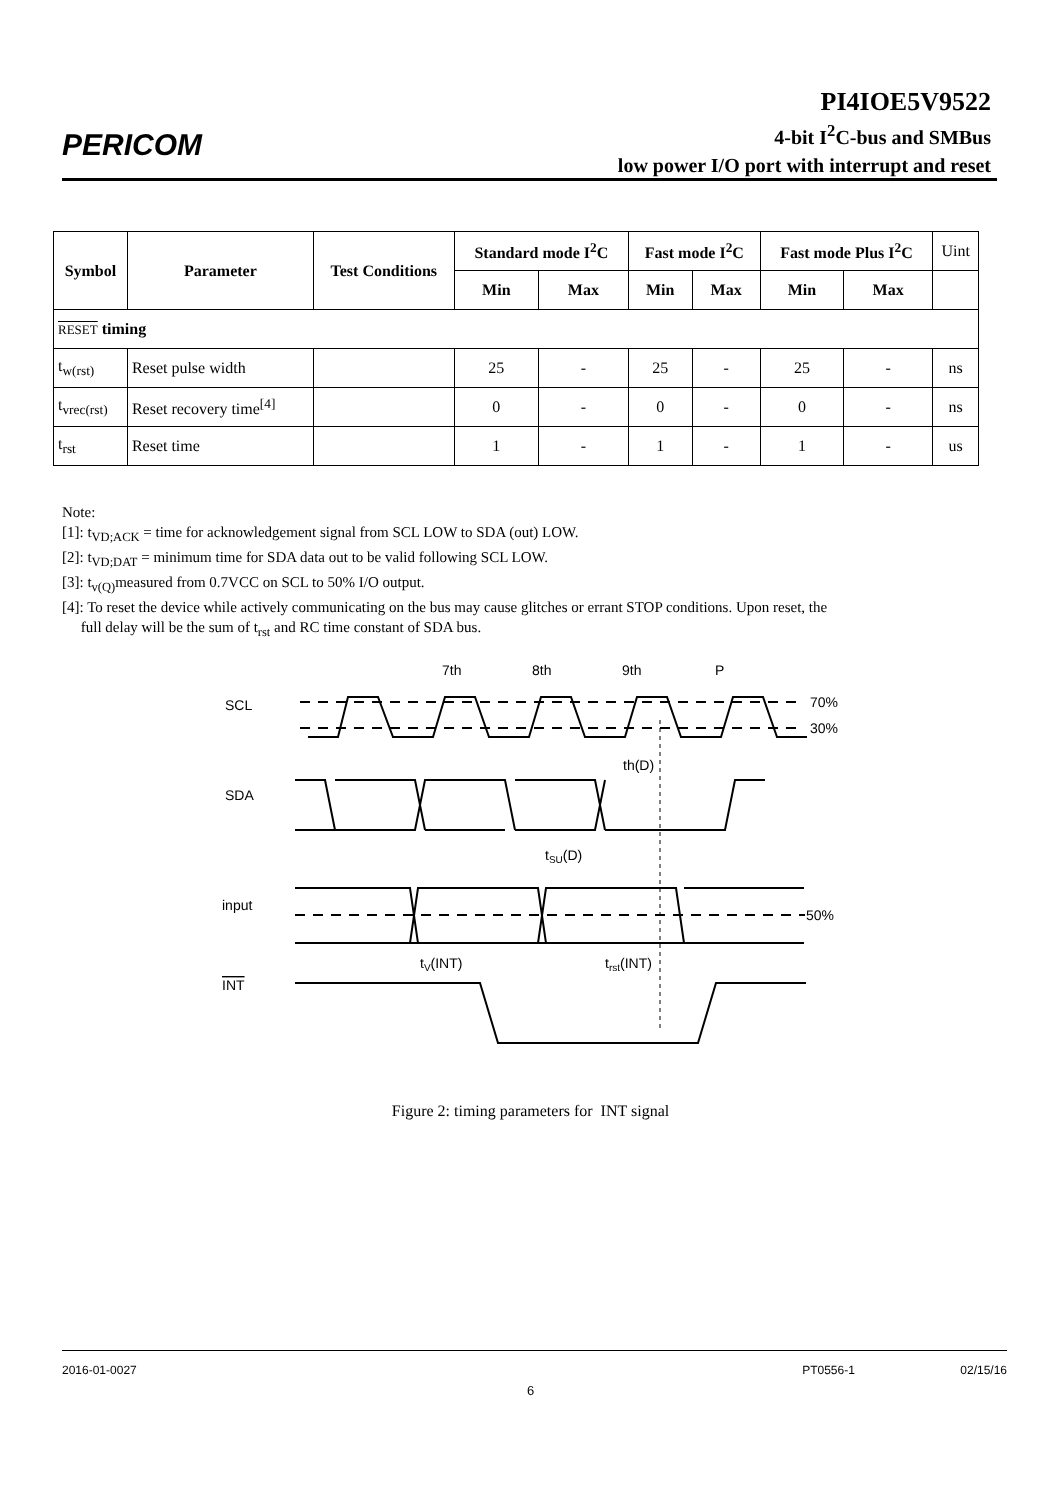PERICOM
PI4IOE5V9522
4-bit I<sup>2</sup>C-bus and SMBus
low power I/O port with interrupt and reset
| Symbol | Parameter | Test Conditions | Standard mode I<sup>2</sup>C | | Fast mode I<sup>2</sup>C | | Fast mode Plus I<sup>2</sup>C | | Uint |
| | | | Min | Max | Min | Max | Min | Max | |
| RESET timing | | | | | | | | | |
| t<sub>w(rst)</sub> | Reset pulse width | | 25 | - | 25 | - | 25 | - | ns |
| t<sub>vrec(rst)</sub> | Reset recovery time<sup>[4]</sup> | | 0 | - | 0 | - | 0 | - | ns |
| t<sub>rst</sub> | Reset time | | 1 | - | 1 | - | 1 | - | us |
Note:
[1]: t<sub>VD;ACK</sub> = time for acknowledgement signal from SCL LOW to SDA (out) LOW.
[2]: t<sub>VD;DAT</sub> = minimum time for SDA data out to be valid following SCL LOW.
[3]: t<sub>v(Q)</sub>measured from 0.7VCC on SCL to 50% I/O output.
[4]: To reset the device while actively communicating on the bus may cause glitches or errant STOP conditions. Upon reset, the
full delay will be the sum of t<sub>rst</sub> and RC time constant of SDA bus.
SCL
SDA
input
INT
7th
8th
9th
P
70%
30%
50%
th(D)
tSU(D)
tV(INT)
trst(INT)
Figure 2: timing parameters for INT signal
2016-01-0027 PT0556-1 02/15/16
6